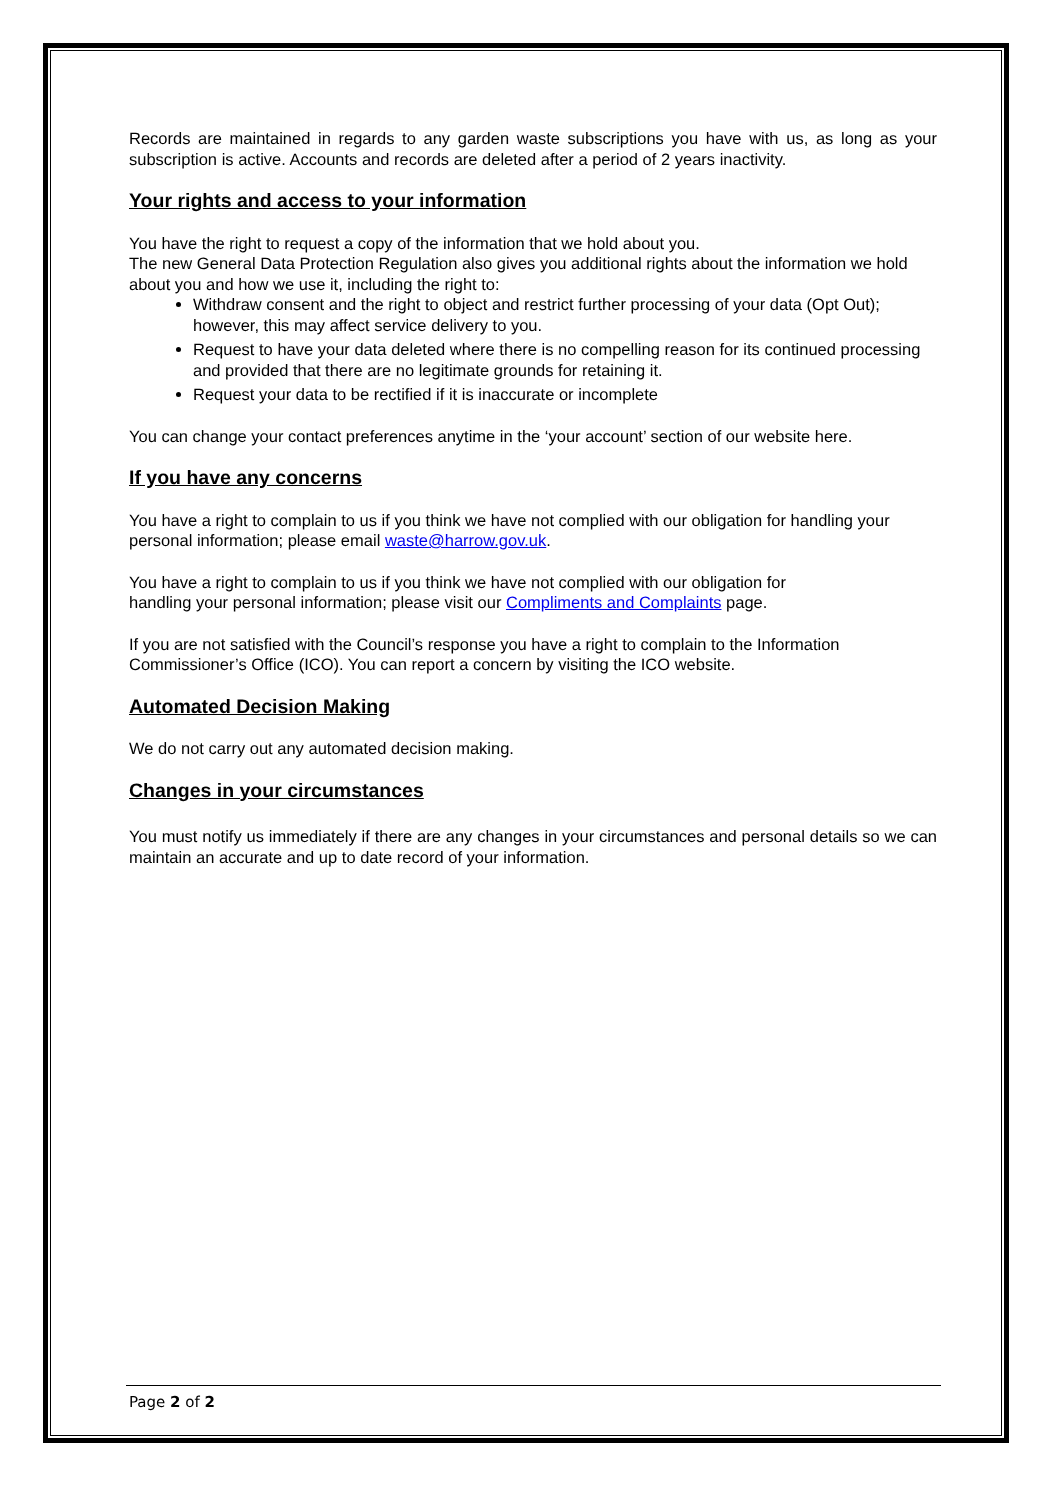Records are maintained in regards to any garden waste subscriptions you have with us, as long as your subscription is active. Accounts and records are deleted after a period of 2 years inactivity.
Your rights and access to your information
You have the right to request a copy of the information that we hold about you.
The new General Data Protection Regulation also gives you additional rights about the information we hold about you and how we use it, including the right to:
Withdraw consent and the right to object and restrict further processing of your data (Opt Out); however, this may affect service delivery to you.
Request to have your data deleted where there is no compelling reason for its continued processing and provided that there are no legitimate grounds for retaining it.
Request your data to be rectified if it is inaccurate or incomplete
You can change your contact preferences anytime in the ‘your account’ section of our website here.
If you have any concerns
You have a right to complain to us if you think we have not complied with our obligation for handling your personal information; please email waste@harrow.gov.uk.
You have a right to complain to us if you think we have not complied with our obligation for
handling your personal information; please visit our Compliments and Complaints page.
If you are not satisfied with the Council’s response you have a right to complain to the Information Commissioner’s Office (ICO). You can report a concern by visiting the ICO website.
Automated Decision Making
We do not carry out any automated decision making.
Changes in your circumstances
You must notify us immediately if there are any changes in your circumstances and personal details so we can maintain an accurate and up to date record of your information.
Page 2 of 2